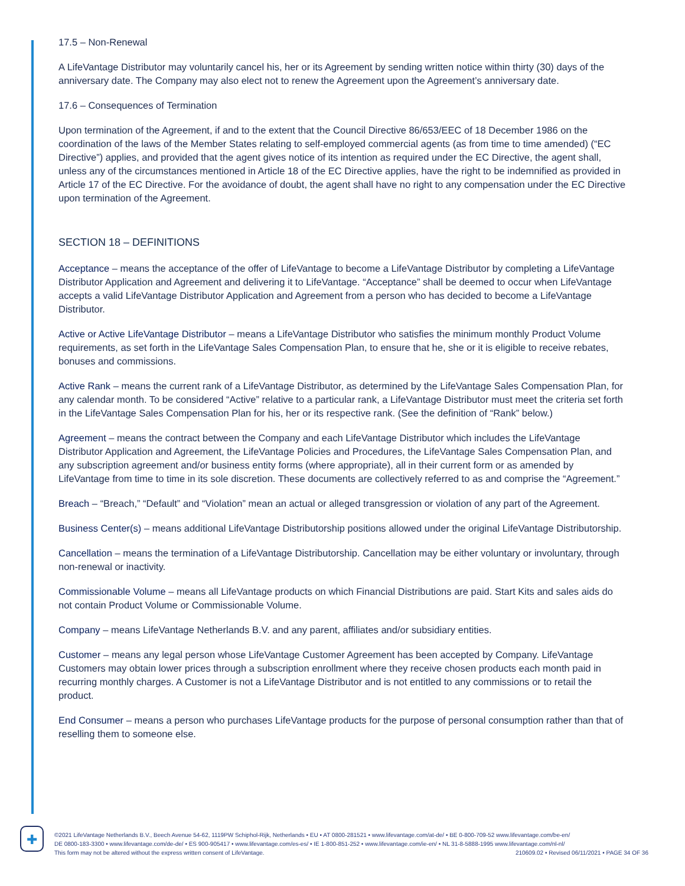17.5 – Non-Renewal
A LifeVantage Distributor may voluntarily cancel his, her or its Agreement by sending written notice within thirty (30) days of the anniversary date. The Company may also elect not to renew the Agreement upon the Agreement’s anniversary date.
17.6 – Consequences of Termination
Upon termination of the Agreement, if and to the extent that the Council Directive 86/653/EEC of 18 December 1986 on the coordination of the laws of the Member States relating to self-employed commercial agents (as from time to time amended) (“EC Directive”) applies, and provided that the agent gives notice of its intention as required under the EC Directive, the agent shall, unless any of the circumstances mentioned in Article 18 of the EC Directive applies, have the right to be indemnified as provided in Article 17 of the EC Directive. For the avoidance of doubt, the agent shall have no right to any compensation under the EC Directive upon termination of the Agreement.
SECTION 18 – DEFINITIONS
Acceptance – means the acceptance of the offer of LifeVantage to become a LifeVantage Distributor by completing a LifeVantage Distributor Application and Agreement and delivering it to LifeVantage. “Acceptance” shall be deemed to occur when LifeVantage accepts a valid LifeVantage Distributor Application and Agreement from a person who has decided to become a LifeVantage Distributor.
Active or Active LifeVantage Distributor – means a LifeVantage Distributor who satisfies the minimum monthly Product Volume requirements, as set forth in the LifeVantage Sales Compensation Plan, to ensure that he, she or it is eligible to receive rebates, bonuses and commissions.
Active Rank – means the current rank of a LifeVantage Distributor, as determined by the LifeVantage Sales Compensation Plan, for any calendar month. To be considered “Active” relative to a particular rank, a LifeVantage Distributor must meet the criteria set forth in the LifeVantage Sales Compensation Plan for his, her or its respective rank. (See the definition of “Rank” below.)
Agreement – means the contract between the Company and each LifeVantage Distributor which includes the LifeVantage Distributor Application and Agreement, the LifeVantage Policies and Procedures, the LifeVantage Sales Compensation Plan, and any subscription agreement and/or business entity forms (where appropriate), all in their current form or as amended by LifeVantage from time to time in its sole discretion. These documents are collectively referred to as and comprise the “Agreement.”
Breach – “Breach,” “Default” and “Violation” mean an actual or alleged transgression or violation of any part of the Agreement.
Business Center(s) – means additional LifeVantage Distributorship positions allowed under the original LifeVantage Distributorship.
Cancellation – means the termination of a LifeVantage Distributorship. Cancellation may be either voluntary or involuntary, through non-renewal or inactivity.
Commissionable Volume – means all LifeVantage products on which Financial Distributions are paid. Start Kits and sales aids do not contain Product Volume or Commissionable Volume.
Company – means LifeVantage Netherlands B.V. and any parent, affiliates and/or subsidiary entities.
Customer – means any legal person whose LifeVantage Customer Agreement has been accepted by Company. LifeVantage Customers may obtain lower prices through a subscription enrollment where they receive chosen products each month paid in recurring monthly charges. A Customer is not a LifeVantage Distributor and is not entitled to any commissions or to retail the product.
End Consumer – means a person who purchases LifeVantage products for the purpose of personal consumption rather than that of reselling them to someone else.
✚
©2021 LifeVantage Netherlands B.V., Beech Avenue 54-62, 1119PW Schiphol-Rijk, Netherlands • EU • AT 0800-281521 • www.lifevantage.com/at-de/ • BE 0-800-709-52 www.lifevantage.com/be-en/
DE 0800-183-3300 • www.lifevantage.com/de-de/ • ES 900-905417 • www.lifevantage.com/es-es/ • IE 1-800-851-252 • www.lifevantage.com/ie-en/ • NL 31-8-5888-1995 www.lifevantage.com/nl-nl/
This form may not be altered without the express written consent of LifeVantage. 210609.02 • Revised 06/11/2021 • PAGE 34 OF 36